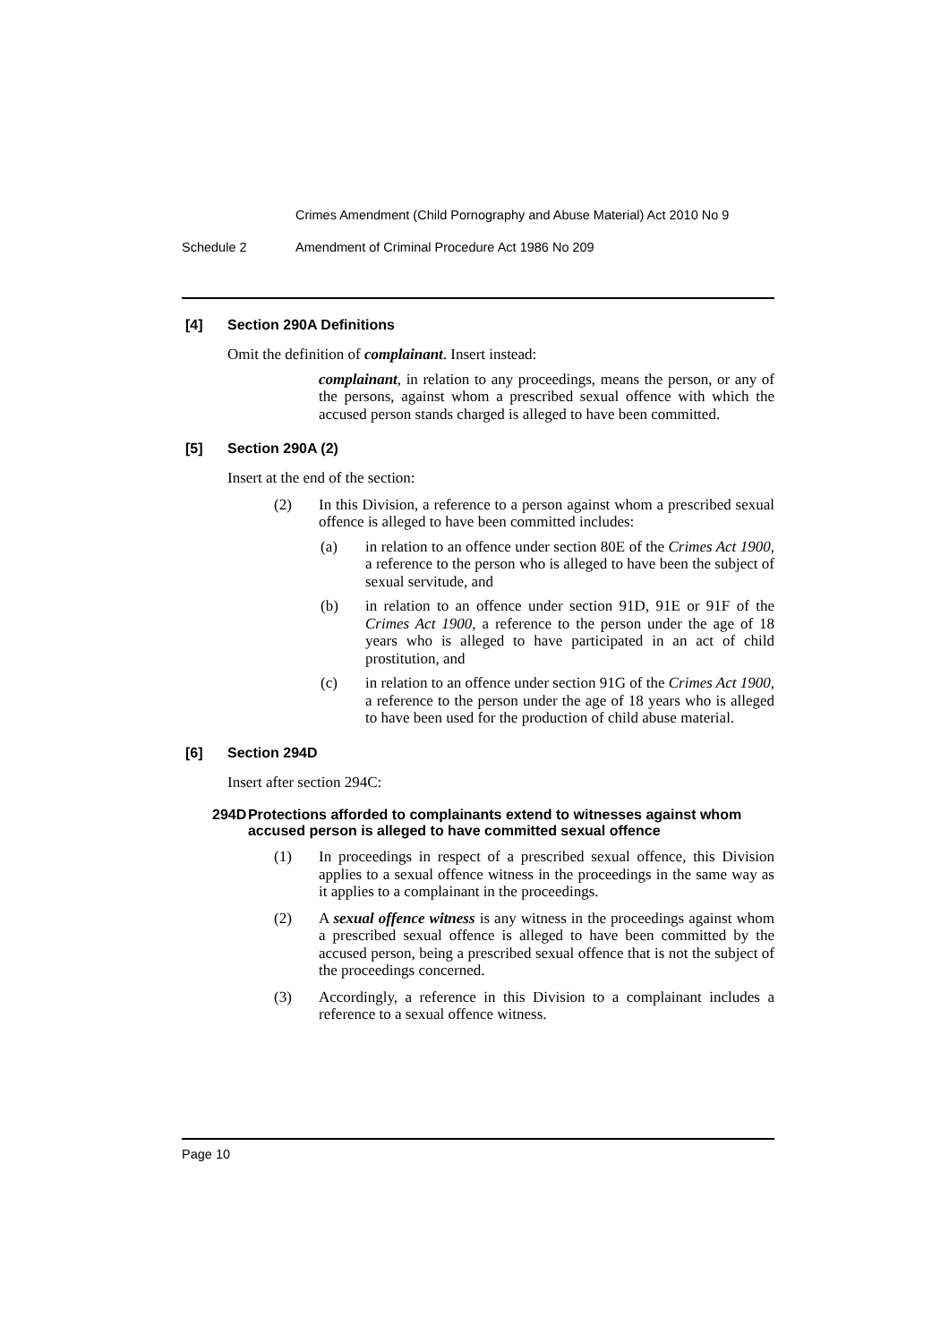Crimes Amendment (Child Pornography and Abuse Material) Act 2010 No 9
Schedule 2 Amendment of Criminal Procedure Act 1986 No 209
[4] Section 290A Definitions
Omit the definition of complainant. Insert instead:
complainant, in relation to any proceedings, means the person, or any of the persons, against whom a prescribed sexual offence with which the accused person stands charged is alleged to have been committed.
[5] Section 290A (2)
Insert at the end of the section:
(2)
In this Division, a reference to a person against whom a prescribed sexual offence is alleged to have been committed includes:
(a)
in relation to an offence under section 80E of the Crimes Act 1900, a reference to the person who is alleged to have been the subject of sexual servitude, and
(b)
in relation to an offence under section 91D, 91E or 91F of the Crimes Act 1900, a reference to the person under the age of 18 years who is alleged to have participated in an act of child prostitution, and
(c)
in relation to an offence under section 91G of the Crimes Act 1900, a reference to the person under the age of 18 years who is alleged to have been used for the production of child abuse material.
[6] Section 294D
Insert after section 294C:
294D Protections afforded to complainants extend to witnesses against whom accused person is alleged to have committed sexual offence
(1)
In proceedings in respect of a prescribed sexual offence, this Division applies to a sexual offence witness in the proceedings in the same way as it applies to a complainant in the proceedings.
(2)
A sexual offence witness is any witness in the proceedings against whom a prescribed sexual offence is alleged to have been committed by the accused person, being a prescribed sexual offence that is not the subject of the proceedings concerned.
(3)
Accordingly, a reference in this Division to a complainant includes a reference to a sexual offence witness.
Page 10